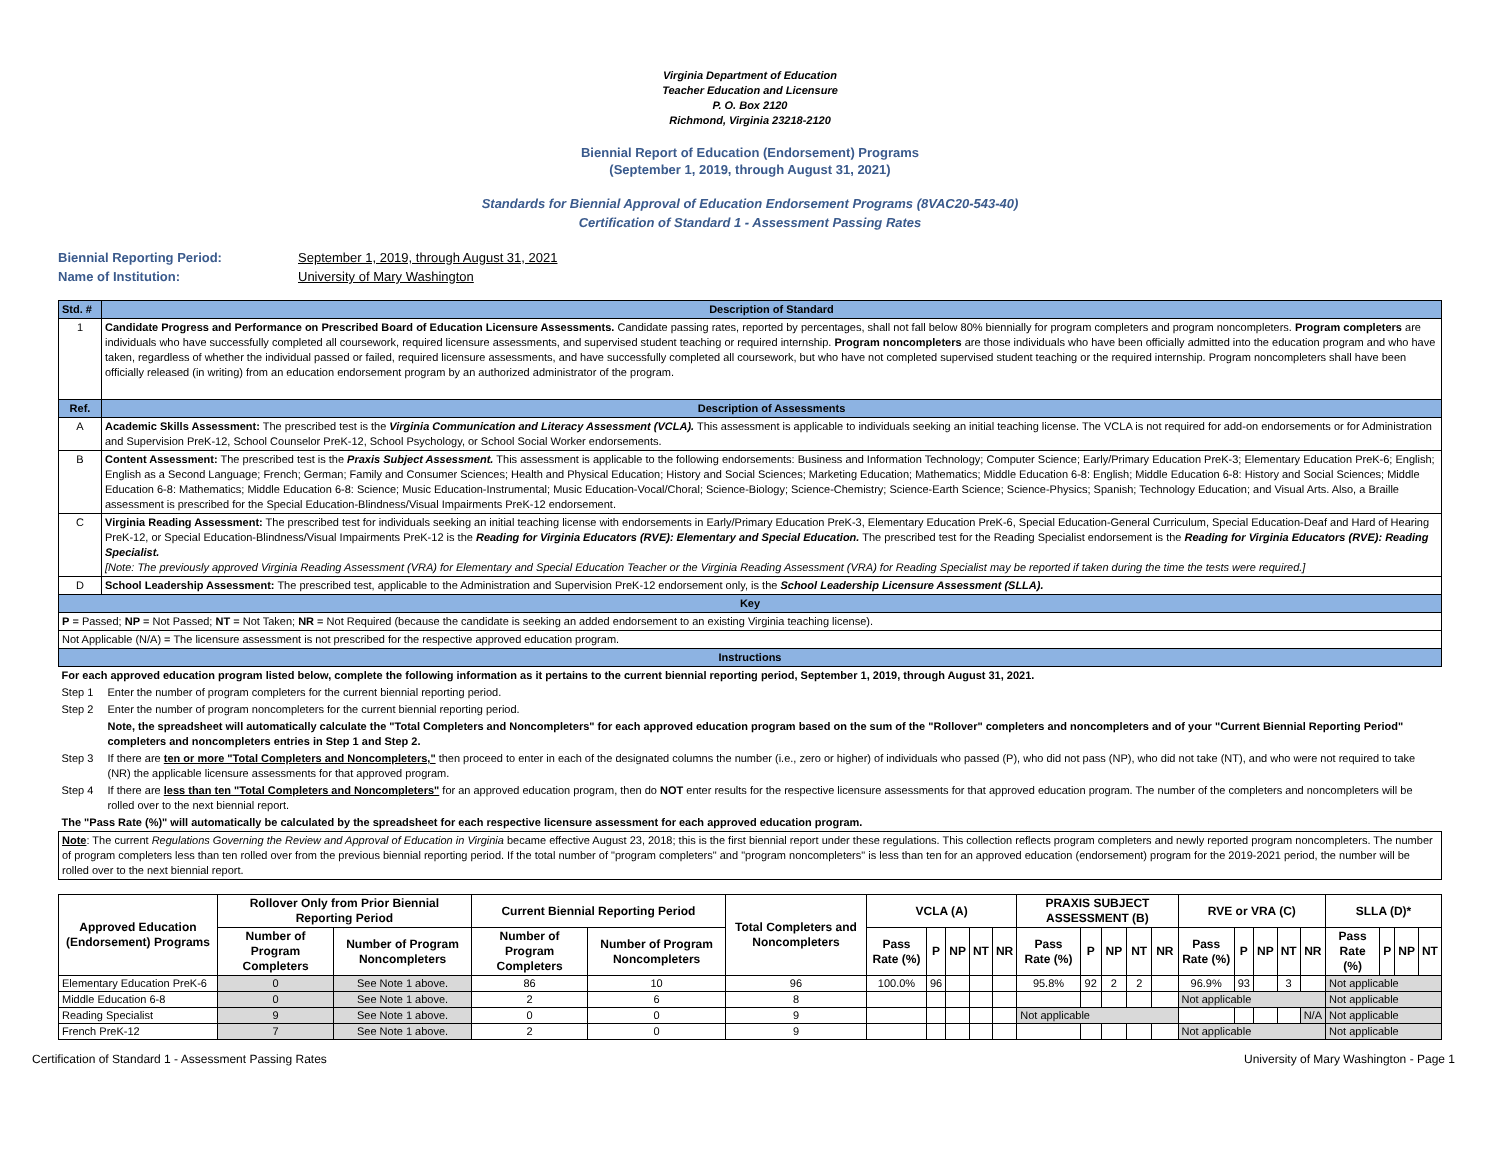Virginia Department of Education
Teacher Education and Licensure
P. O. Box 2120
Richmond, Virginia 23218-2120
Biennial Report of Education (Endorsement) Programs
(September 1, 2019, through August 31, 2021)
Standards for Biennial Approval of Education Endorsement Programs (8VAC20-543-40)
Certification of Standard 1 - Assessment Passing Rates
Biennial Reporting Period: September 1, 2019, through August 31, 2021
Name of Institution: University of Mary Washington
| Std. # | Description of Standard |
| 1 | Candidate Progress and Performance on Prescribed Board of Education Licensure Assessments. Candidate passing rates, reported by percentages, shall not fall below 80% biennially for program completers and program noncompleters. Program completers are individuals who have successfully completed all coursework, required licensure assessments, and supervised student teaching or required internship. Program noncompleters are those individuals who have been officially admitted into the education program and who have taken, regardless of whether the individual passed or failed, required licensure assessments, and have successfully completed all coursework, but who have not completed supervised student teaching or the required internship. Program noncompleters shall have been officially released (in writing) from an education endorsement program by an authorized administrator of the program. |
| Ref. | Description of Assessments |
| A | Academic Skills Assessment: The prescribed test is the Virginia Communication and Literacy Assessment (VCLA). This assessment is applicable to individuals seeking an initial teaching license. The VCLA is not required for add-on endorsements or for Administration and Supervision PreK-12, School Counselor PreK-12, School Psychology, or School Social Worker endorsements. |
| B | Content Assessment: The prescribed test is the Praxis Subject Assessment. This assessment is applicable to the following endorsements: Business and Information Technology; Computer Science; Early/Primary Education PreK-3; Elementary Education PreK-6; English; English as a Second Language; French; German; Family and Consumer Sciences; Health and Physical Education; History and Social Sciences; Marketing Education; Mathematics; Middle Education 6-8: English; Middle Education 6-8: History and Social Sciences; Middle Education 6-8: Mathematics; Middle Education 6-8: Science; Music Education-Instrumental; Music Education-Vocal/Choral; Science-Biology; Science-Chemistry; Science-Earth Science; Science-Physics; Spanish; Technology Education; and Visual Arts. Also, a Braille assessment is prescribed for the Special Education-Blindness/Visual Impairments PreK-12 endorsement. |
| C | Virginia Reading Assessment: The prescribed test for individuals seeking an initial teaching license with endorsements in Early/Primary Education PreK-3, Elementary Education PreK-6, Special Education-General Curriculum, Special Education-Deaf and Hard of Hearing PreK-12, or Special Education-Blindness/Visual Impairments PreK-12 is the Reading for Virginia Educators (RVE): Elementary and Special Education. The prescribed test for the Reading Specialist endorsement is the Reading for Virginia Educators (RVE): Reading Specialist. [Note: The previously approved Virginia Reading Assessment (VRA) for Elementary and Special Education Teacher or the Virginia Reading Assessment (VRA) for Reading Specialist may be reported if taken during the time the tests were required.] |
| D | School Leadership Assessment: The prescribed test, applicable to the Administration and Supervision PreK-12 endorsement only, is the School Leadership Licensure Assessment (SLLA). |
| Key | |
| P = Passed; NP = Not Passed; NT = Not Taken; NR = Not Required (because the candidate is seeking an added endorsement to an existing Virginia teaching license). | |
| Not Applicable (N/A) = The licensure assessment is not prescribed for the respective approved education program. | |
| Instructions | |
| For each approved education program listed below, complete the following information as it pertains to the current biennial reporting period, September 1, 2019, through August 31, 2021. | |
| Step 1 | Enter the number of program completers for the current biennial reporting period. |
| Step 2 | Enter the number of program noncompleters for the current biennial reporting period. |
| | Note, the spreadsheet will automatically calculate the "Total Completers and Noncompleters" for each approved education program based on the sum of the "Rollover" completers and noncompleters and of your "Current Biennial Reporting Period" completers and noncompleters entries in Step 1 and Step 2. |
| Step 3 | If there are ten or more "Total Completers and Noncompleters," then proceed to enter in each of the designated columns the number (i.e., zero or higher) of individuals who passed (P), who did not pass (NP), who did not take (NT), and who were not required to take (NR) the applicable licensure assessments for that approved program. |
| Step 4 | If there are less than ten "Total Completers and Noncompleters" for an approved education program, then do NOT enter results for the respective licensure assessments for that approved education program. The number of the completers and noncompleters will be rolled over to the next biennial report. |
| The "Pass Rate (%)" will automatically be calculated by the spreadsheet for each respective licensure assessment for each approved education program. | |
| Note : The current Regulations Governing the Review and Approval of Education in Virginia became effective August 23, 2018; this is the first biennial report under these regulations. This collection reflects program completers and newly reported program noncompleters. The number of program completers less than ten rolled over from the previous biennial reporting period. If the total number of "program completers" and "program noncompleters" is less than ten for an approved education (endorsement) program for the 2019-2021 period, the number will be rolled over to the next biennial report. | |
| Approved Education (Endorsement) Programs | Rollover Only from Prior Biennial Reporting Period | | Current Biennial Reporting Period | | Total Completers and Noncompleters | VCLA (A) | | | | | PRAXIS SUBJECT ASSESSMENT (B) | | | | | RVE or VRA (C) | | | | | SLLA (D)* | | | |
| --- | --- | --- | --- | --- | --- | --- | --- | --- | --- | --- | --- | --- | --- | --- | --- | --- | --- | --- | --- | --- | --- | --- | --- | --- |
| | Number of Program Completers | Number of Program Noncompleters | Number of Program Completers | Number of Program Noncompleters | | Pass Rate (%) | P | NP | NT | NR | Pass Rate (%) | P | NP | NT | NR | Pass Rate (%) | P | NP | NT | NR | Pass Rate (%) | P | NP | NT |
| Elementary Education PreK-6 | 0 | See Note 1 above. | 86 | 10 | 96 | 100.0% | 96 | | | | 95.8% | 92 | 2 | 2 | | 96.9% | 93 | | 3 | | Not applicable | | | |
| Middle Education 6-8 | 0 | See Note 1 above. | 2 | 6 | 8 | | | | | | | | | | | Not applicable | | | | | Not applicable | | | |
| Reading Specialist | 9 | See Note 1 above. | 0 | 0 | 9 | | | | | | Not applicable | | | | | | | | | N/A | Not applicable | | | |
| French PreK-12 | 7 | See Note 1 above. | 2 | 0 | 9 | | | | | | | | | | | Not applicable | | | | | Not applicable | | | |
Certification of Standard 1 - Assessment Passing Rates University of Mary Washington - Page 1